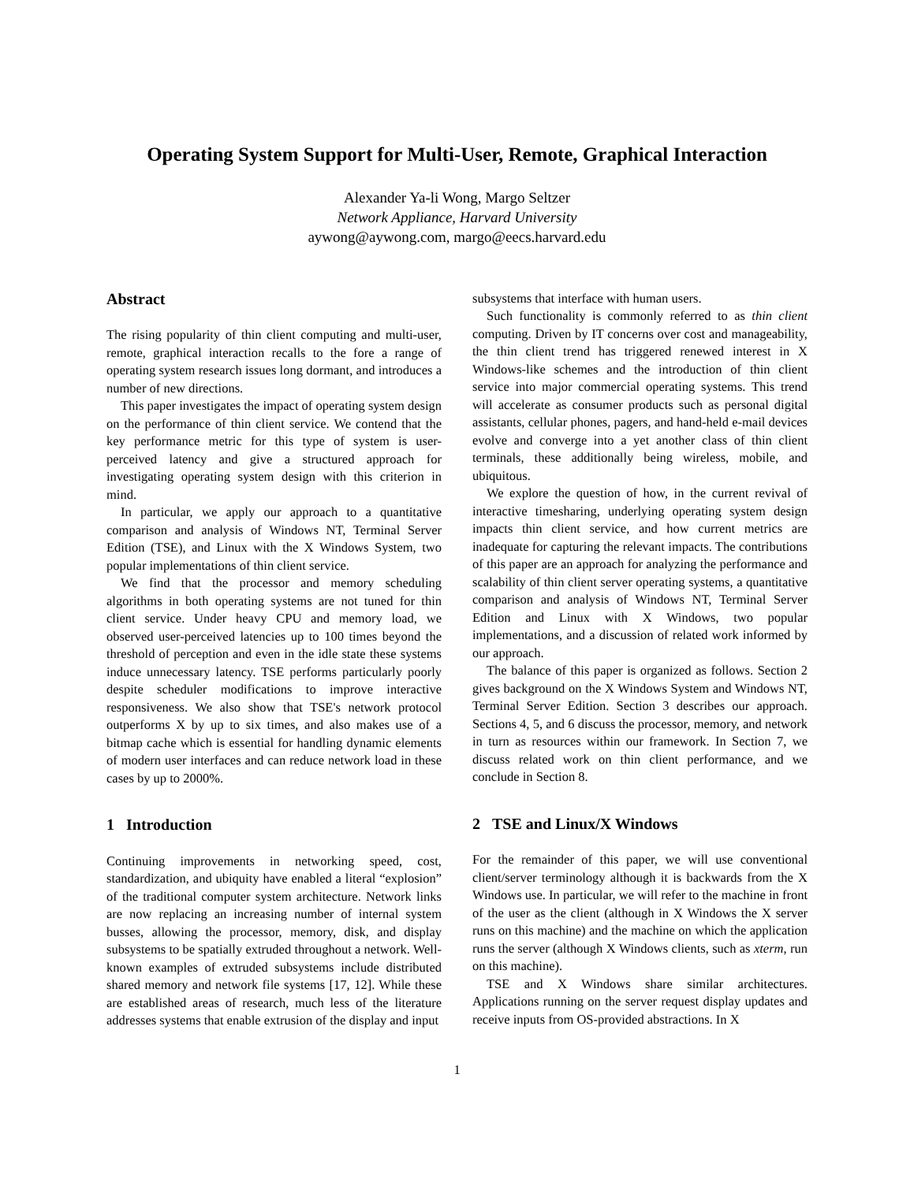Operating System Support for Multi-User, Remote, Graphical Interaction
Alexander Ya-li Wong, Margo Seltzer
Network Appliance, Harvard University
aywong@aywong.com, margo@eecs.harvard.edu
Abstract
The rising popularity of thin client computing and multi-user, remote, graphical interaction recalls to the fore a range of operating system research issues long dormant, and introduces a number of new directions.
This paper investigates the impact of operating system design on the performance of thin client service. We contend that the key performance metric for this type of system is user-perceived latency and give a structured approach for investigating operating system design with this criterion in mind.
In particular, we apply our approach to a quantitative comparison and analysis of Windows NT, Terminal Server Edition (TSE), and Linux with the X Windows System, two popular implementations of thin client service.
We find that the processor and memory scheduling algorithms in both operating systems are not tuned for thin client service. Under heavy CPU and memory load, we observed user-perceived latencies up to 100 times beyond the threshold of perception and even in the idle state these systems induce unnecessary latency. TSE performs particularly poorly despite scheduler modifications to improve interactive responsiveness. We also show that TSE's network protocol outperforms X by up to six times, and also makes use of a bitmap cache which is essential for handling dynamic elements of modern user interfaces and can reduce network load in these cases by up to 2000%.
1 Introduction
Continuing improvements in networking speed, cost, standardization, and ubiquity have enabled a literal “explosion” of the traditional computer system architecture. Network links are now replacing an increasing number of internal system busses, allowing the processor, memory, disk, and display subsystems to be spatially extruded throughout a network. Well-known examples of extruded subsystems include distributed shared memory and network file systems [17, 12]. While these are established areas of research, much less of the literature addresses systems that enable extrusion of the display and input
subsystems that interface with human users.
Such functionality is commonly referred to as thin client computing. Driven by IT concerns over cost and manageability, the thin client trend has triggered renewed interest in X Windows-like schemes and the introduction of thin client service into major commercial operating systems. This trend will accelerate as consumer products such as personal digital assistants, cellular phones, pagers, and hand-held e-mail devices evolve and converge into a yet another class of thin client terminals, these additionally being wireless, mobile, and ubiquitous.
We explore the question of how, in the current revival of interactive timesharing, underlying operating system design impacts thin client service, and how current metrics are inadequate for capturing the relevant impacts. The contributions of this paper are an approach for analyzing the performance and scalability of thin client server operating systems, a quantitative comparison and analysis of Windows NT, Terminal Server Edition and Linux with X Windows, two popular implementations, and a discussion of related work informed by our approach.
The balance of this paper is organized as follows. Section 2 gives background on the X Windows System and Windows NT, Terminal Server Edition. Section 3 describes our approach. Sections 4, 5, and 6 discuss the processor, memory, and network in turn as resources within our framework. In Section 7, we discuss related work on thin client performance, and we conclude in Section 8.
2 TSE and Linux/X Windows
For the remainder of this paper, we will use conventional client/server terminology although it is backwards from the X Windows use. In particular, we will refer to the machine in front of the user as the client (although in X Windows the X server runs on this machine) and the machine on which the application runs the server (although X Windows clients, such as xterm, run on this machine).
TSE and X Windows share similar architectures. Applications running on the server request display updates and receive inputs from OS-provided abstractions. In X
1